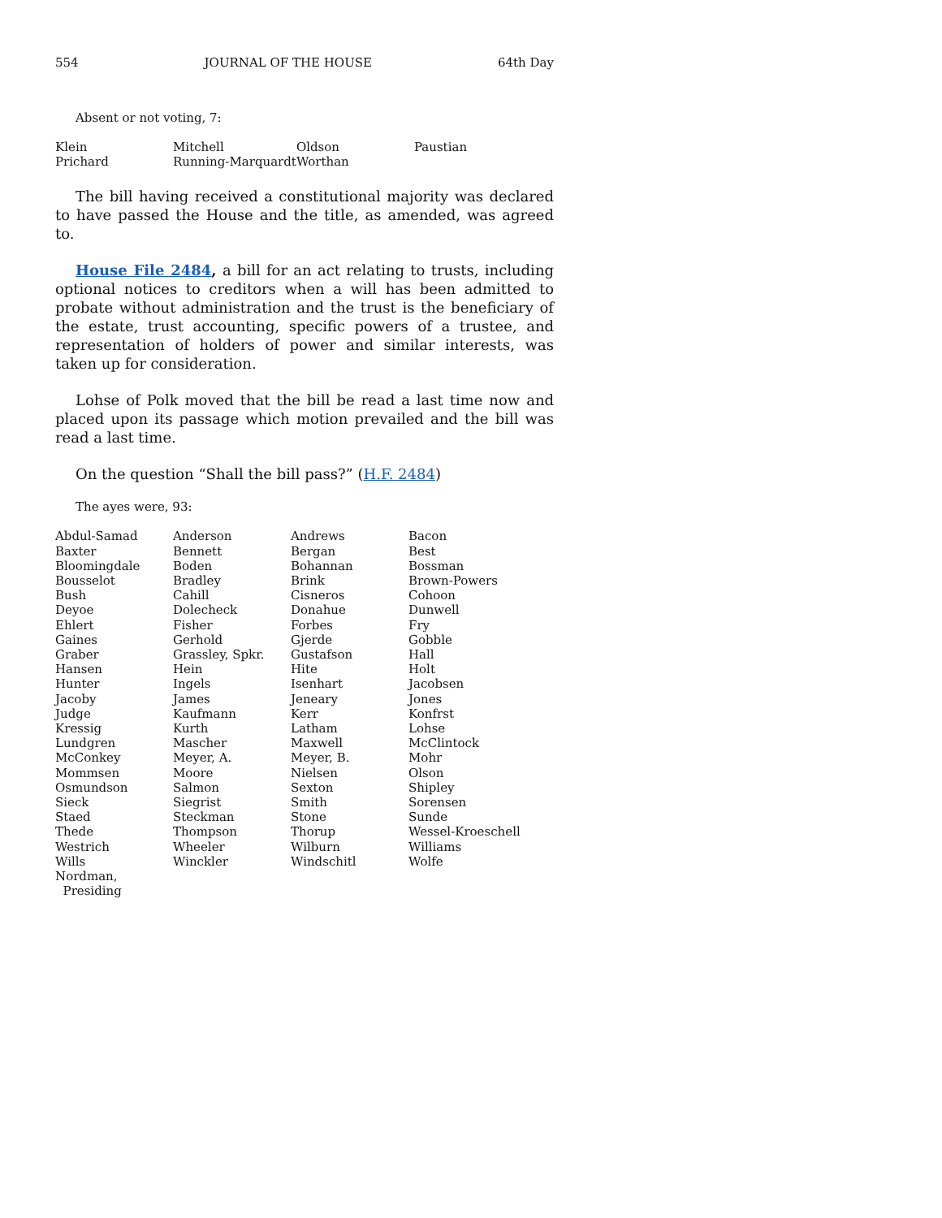554 JOURNAL OF THE HOUSE 64th Day
Absent or not voting, 7:
| Klein | Mitchell | Oldson | Paustian |
| Prichard | Running-Marquardt | Worthan | |
The bill having received a constitutional majority was declared to have passed the House and the title, as amended, was agreed to.
House File 2484, a bill for an act relating to trusts, including optional notices to creditors when a will has been admitted to probate without administration and the trust is the beneficiary of the estate, trust accounting, specific powers of a trustee, and representation of holders of power and similar interests, was taken up for consideration.
Lohse of Polk moved that the bill be read a last time now and placed upon its passage which motion prevailed and the bill was read a last time.
On the question “Shall the bill pass?” (H.F. 2484)
The ayes were, 93:
| Abdul-Samad | Anderson | Andrews | Bacon |
| Baxter | Bennett | Bergan | Best |
| Bloomingdale | Boden | Bohannan | Bossman |
| Bousselot | Bradley | Brink | Brown-Powers |
| Bush | Cahill | Cisneros | Cohoon |
| Deyoe | Dolecheck | Donahue | Dunwell |
| Ehlert | Fisher | Forbes | Fry |
| Gaines | Gerhold | Gjerde | Gobble |
| Graber | Grassley, Spkr. | Gustafson | Hall |
| Hansen | Hein | Hite | Holt |
| Hunter | Ingels | Isenhart | Jacobsen |
| Jacoby | James | Jeneary | Jones |
| Judge | Kaufmann | Kerr | Konfrst |
| Kressig | Kurth | Latham | Lohse |
| Lundgren | Mascher | Maxwell | McClintock |
| McConkey | Meyer, A. | Meyer, B. | Mohr |
| Mommsen | Moore | Nielsen | Olson |
| Osmundson | Salmon | Sexton | Shipley |
| Sieck | Siegrist | Smith | Sorensen |
| Staed | Steckman | Stone | Sunde |
| Thede | Thompson | Thorup | Wessel-Kroeschell |
| Westrich | Wheeler | Wilburn | Williams |
| Wills | Winckler | Windschitl | Wolfe |
| Nordman, Presiding | | | |